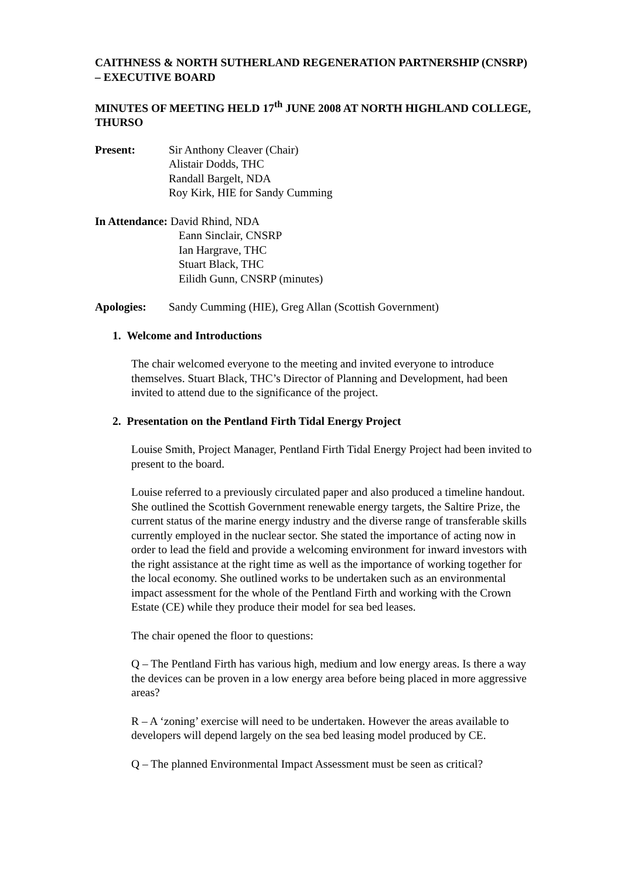CAITHNESS & NORTH SUTHERLAND REGENERATION PARTNERSHIP (CNSRP) – EXECUTIVE BOARD
MINUTES OF MEETING HELD 17<sup>th</sup> JUNE 2008 AT NORTH HIGHLAND COLLEGE, THURSO
Present: Sir Anthony Cleaver (Chair)
Alistair Dodds, THC
Randall Bargelt, NDA
Roy Kirk, HIE for Sandy Cumming
In Attendance: David Rhind, NDA
Eann Sinclair, CNSRP
Ian Hargrave, THC
Stuart Black, THC
Eilidh Gunn, CNSRP (minutes)
Apologies: Sandy Cumming (HIE), Greg Allan (Scottish Government)
1. Welcome and Introductions
The chair welcomed everyone to the meeting and invited everyone to introduce themselves. Stuart Black, THC’s Director of Planning and Development, had been invited to attend due to the significance of the project.
2. Presentation on the Pentland Firth Tidal Energy Project
Louise Smith, Project Manager, Pentland Firth Tidal Energy Project had been invited to present to the board.
Louise referred to a previously circulated paper and also produced a timeline handout. She outlined the Scottish Government renewable energy targets, the Saltire Prize, the current status of the marine energy industry and the diverse range of transferable skills currently employed in the nuclear sector. She stated the importance of acting now in order to lead the field and provide a welcoming environment for inward investors with the right assistance at the right time as well as the importance of working together for the local economy. She outlined works to be undertaken such as an environmental impact assessment for the whole of the Pentland Firth and working with the Crown Estate (CE) while they produce their model for sea bed leases.
The chair opened the floor to questions:
Q – The Pentland Firth has various high, medium and low energy areas. Is there a way the devices can be proven in a low energy area before being placed in more aggressive areas?
R – A ‘zoning’ exercise will need to be undertaken. However the areas available to developers will depend largely on the sea bed leasing model produced by CE.
Q – The planned Environmental Impact Assessment must be seen as critical?